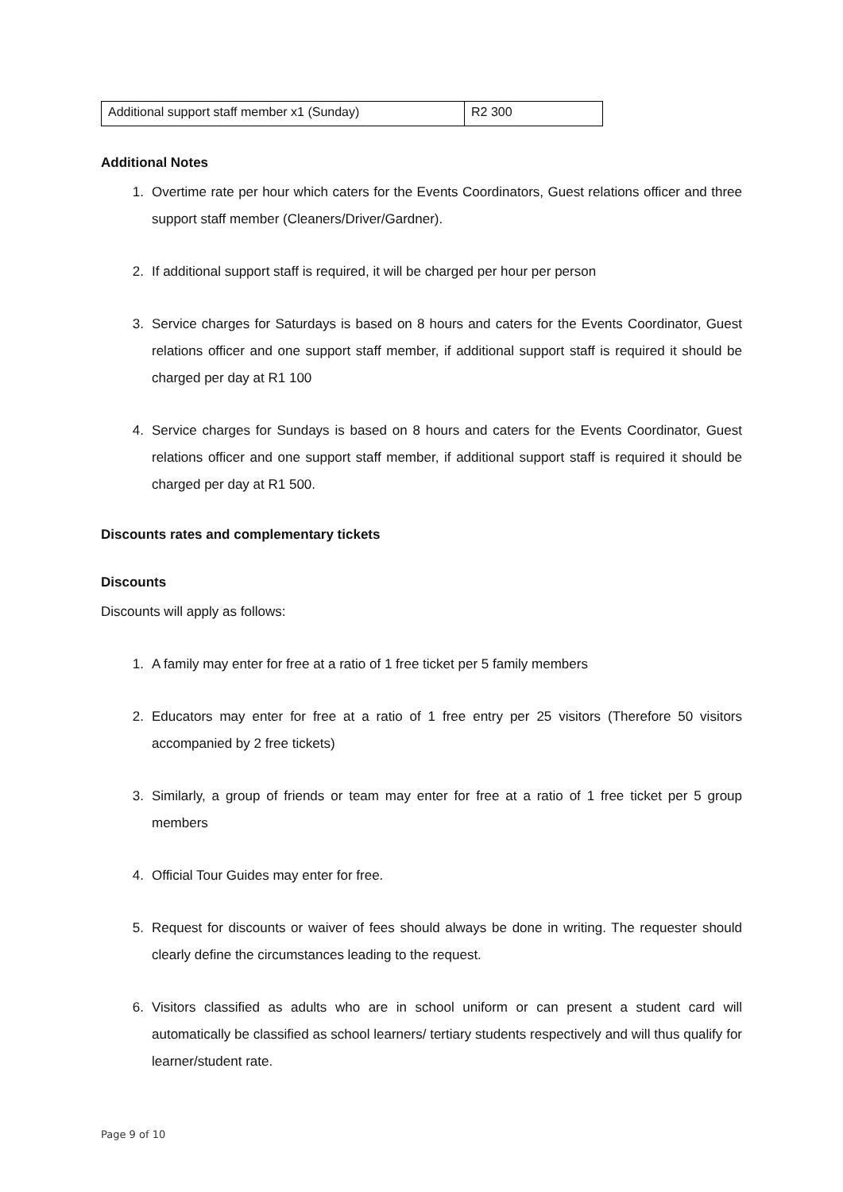| Additional support staff member x1 (Sunday) | R2 300 |
Additional Notes
1. Overtime rate per hour which caters for the Events Coordinators, Guest relations officer and three support staff member (Cleaners/Driver/Gardner).
2. If additional support staff is required, it will be charged per hour per person
3. Service charges for Saturdays is based on 8 hours and caters for the Events Coordinator, Guest relations officer and one support staff member, if additional support staff is required it should be charged per day at R1 100
4. Service charges for Sundays is based on 8 hours and caters for the Events Coordinator, Guest relations officer and one support staff member, if additional support staff is required it should be charged per day at R1 500.
Discounts rates and complementary tickets
Discounts
Discounts will apply as follows:
1. A family may enter for free at a ratio of 1 free ticket per 5 family members
2. Educators may enter for free at a ratio of 1 free entry per 25 visitors (Therefore 50 visitors accompanied by 2 free tickets)
3. Similarly, a group of friends or team may enter for free at a ratio of 1 free ticket per 5 group members
4. Official Tour Guides may enter for free.
5. Request for discounts or waiver of fees should always be done in writing. The requester should clearly define the circumstances leading to the request.
6. Visitors classified as adults who are in school uniform or can present a student card will automatically be classified as school learners/ tertiary students respectively and will thus qualify for learner/student rate.
Page 9 of 10